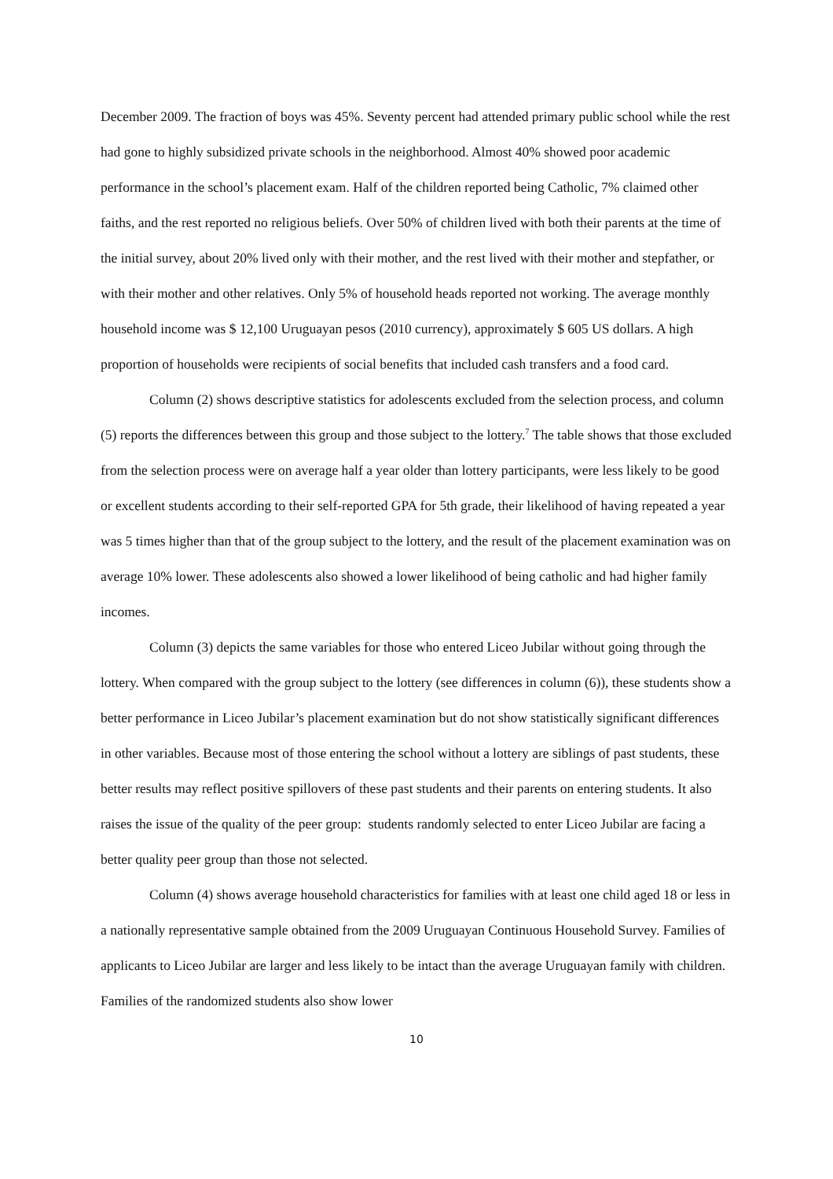December 2009. The fraction of boys was 45%. Seventy percent had attended primary public school while the rest had gone to highly subsidized private schools in the neighborhood. Almost 40% showed poor academic performance in the school’s placement exam. Half of the children reported being Catholic, 7% claimed other faiths, and the rest reported no religious beliefs. Over 50% of children lived with both their parents at the time of the initial survey, about 20% lived only with their mother, and the rest lived with their mother and stepfather, or with their mother and other relatives. Only 5% of household heads reported not working. The average monthly household income was $ 12,100 Uruguayan pesos (2010 currency), approximately $ 605 US dollars. A high proportion of households were recipients of social benefits that included cash transfers and a food card.
Column (2) shows descriptive statistics for adolescents excluded from the selection process, and column (5) reports the differences between this group and those subject to the lottery.<sup>7</sup> The table shows that those excluded from the selection process were on average half a year older than lottery participants, were less likely to be good or excellent students according to their self-reported GPA for 5th grade, their likelihood of having repeated a year was 5 times higher than that of the group subject to the lottery, and the result of the placement examination was on average 10% lower. These adolescents also showed a lower likelihood of being catholic and had higher family incomes.
Column (3) depicts the same variables for those who entered Liceo Jubilar without going through the lottery. When compared with the group subject to the lottery (see differences in column (6)), these students show a better performance in Liceo Jubilar’s placement examination but do not show statistically significant differences in other variables. Because most of those entering the school without a lottery are siblings of past students, these better results may reflect positive spillovers of these past students and their parents on entering students. It also raises the issue of the quality of the peer group: students randomly selected to enter Liceo Jubilar are facing a better quality peer group than those not selected.
Column (4) shows average household characteristics for families with at least one child aged 18 or less in a nationally representative sample obtained from the 2009 Uruguayan Continuous Household Survey. Families of applicants to Liceo Jubilar are larger and less likely to be intact than the average Uruguayan family with children. Families of the randomized students also show lower
10